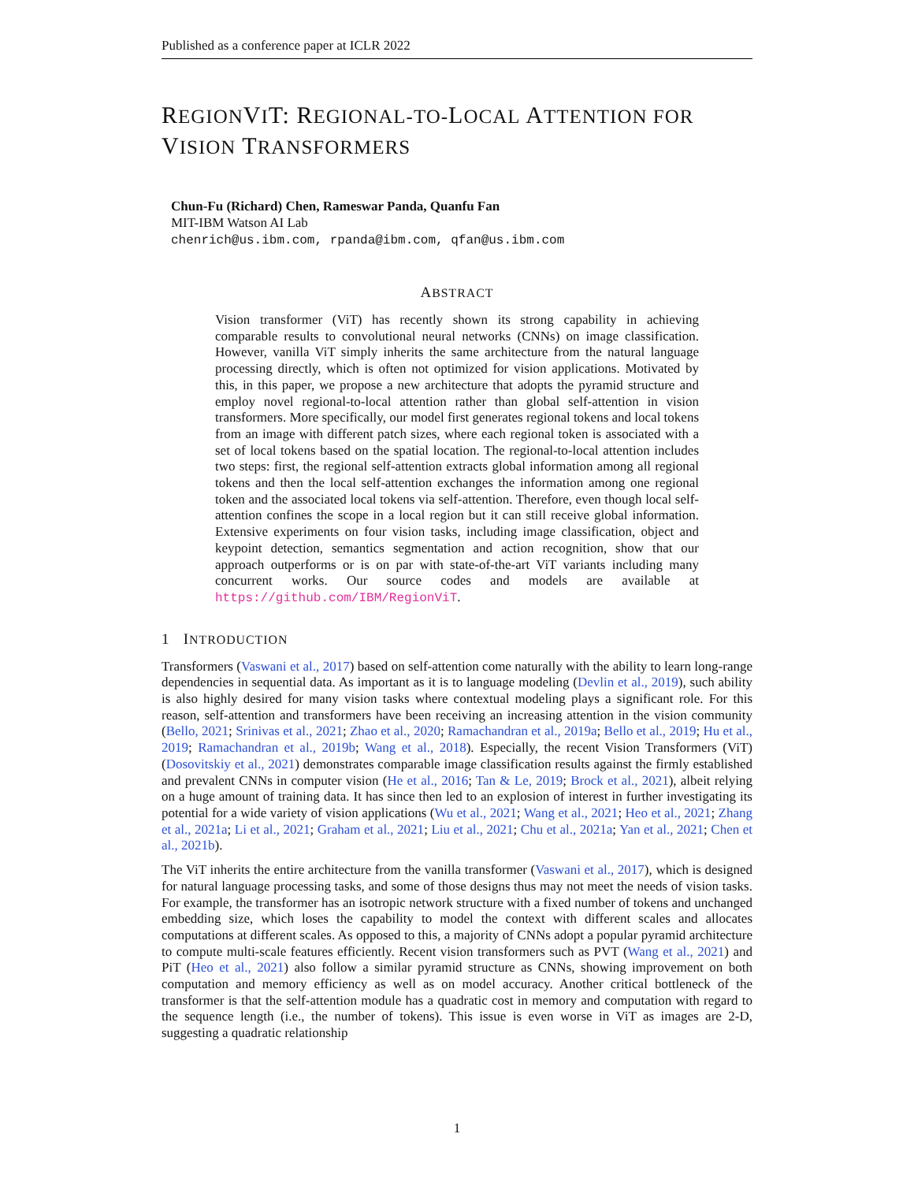Published as a conference paper at ICLR 2022
REGIONVIT: REGIONAL-TO-LOCAL ATTENTION FOR VISION TRANSFORMERS
Chun-Fu (Richard) Chen, Rameswar Panda, Quanfu Fan
MIT-IBM Watson AI Lab
chenrich@us.ibm.com, rpanda@ibm.com, qfan@us.ibm.com
ABSTRACT
Vision transformer (ViT) has recently shown its strong capability in achieving comparable results to convolutional neural networks (CNNs) on image classification. However, vanilla ViT simply inherits the same architecture from the natural language processing directly, which is often not optimized for vision applications. Motivated by this, in this paper, we propose a new architecture that adopts the pyramid structure and employ novel regional-to-local attention rather than global self-attention in vision transformers. More specifically, our model first generates regional tokens and local tokens from an image with different patch sizes, where each regional token is associated with a set of local tokens based on the spatial location. The regional-to-local attention includes two steps: first, the regional self-attention extracts global information among all regional tokens and then the local self-attention exchanges the information among one regional token and the associated local tokens via self-attention. Therefore, even though local self-attention confines the scope in a local region but it can still receive global information. Extensive experiments on four vision tasks, including image classification, object and keypoint detection, semantics segmentation and action recognition, show that our approach outperforms or is on par with state-of-the-art ViT variants including many concurrent works. Our source codes and models are available at https://github.com/IBM/RegionViT.
1 INTRODUCTION
Transformers (Vaswani et al., 2017) based on self-attention come naturally with the ability to learn long-range dependencies in sequential data. As important as it is to language modeling (Devlin et al., 2019), such ability is also highly desired for many vision tasks where contextual modeling plays a significant role. For this reason, self-attention and transformers have been receiving an increasing attention in the vision community (Bello, 2021; Srinivas et al., 2021; Zhao et al., 2020; Ramachandran et al., 2019a; Bello et al., 2019; Hu et al., 2019; Ramachandran et al., 2019b; Wang et al., 2018). Especially, the recent Vision Transformers (ViT) (Dosovitskiy et al., 2021) demonstrates comparable image classification results against the firmly established and prevalent CNNs in computer vision (He et al., 2016; Tan & Le, 2019; Brock et al., 2021), albeit relying on a huge amount of training data. It has since then led to an explosion of interest in further investigating its potential for a wide variety of vision applications (Wu et al., 2021; Wang et al., 2021; Heo et al., 2021; Zhang et al., 2021a; Li et al., 2021; Graham et al., 2021; Liu et al., 2021; Chu et al., 2021a; Yan et al., 2021; Chen et al., 2021b).
The ViT inherits the entire architecture from the vanilla transformer (Vaswani et al., 2017), which is designed for natural language processing tasks, and some of those designs thus may not meet the needs of vision tasks. For example, the transformer has an isotropic network structure with a fixed number of tokens and unchanged embedding size, which loses the capability to model the context with different scales and allocates computations at different scales. As opposed to this, a majority of CNNs adopt a popular pyramid architecture to compute multi-scale features efficiently. Recent vision transformers such as PVT (Wang et al., 2021) and PiT (Heo et al., 2021) also follow a similar pyramid structure as CNNs, showing improvement on both computation and memory efficiency as well as on model accuracy. Another critical bottleneck of the transformer is that the self-attention module has a quadratic cost in memory and computation with regard to the sequence length (i.e., the number of tokens). This issue is even worse in ViT as images are 2-D, suggesting a quadratic relationship
1